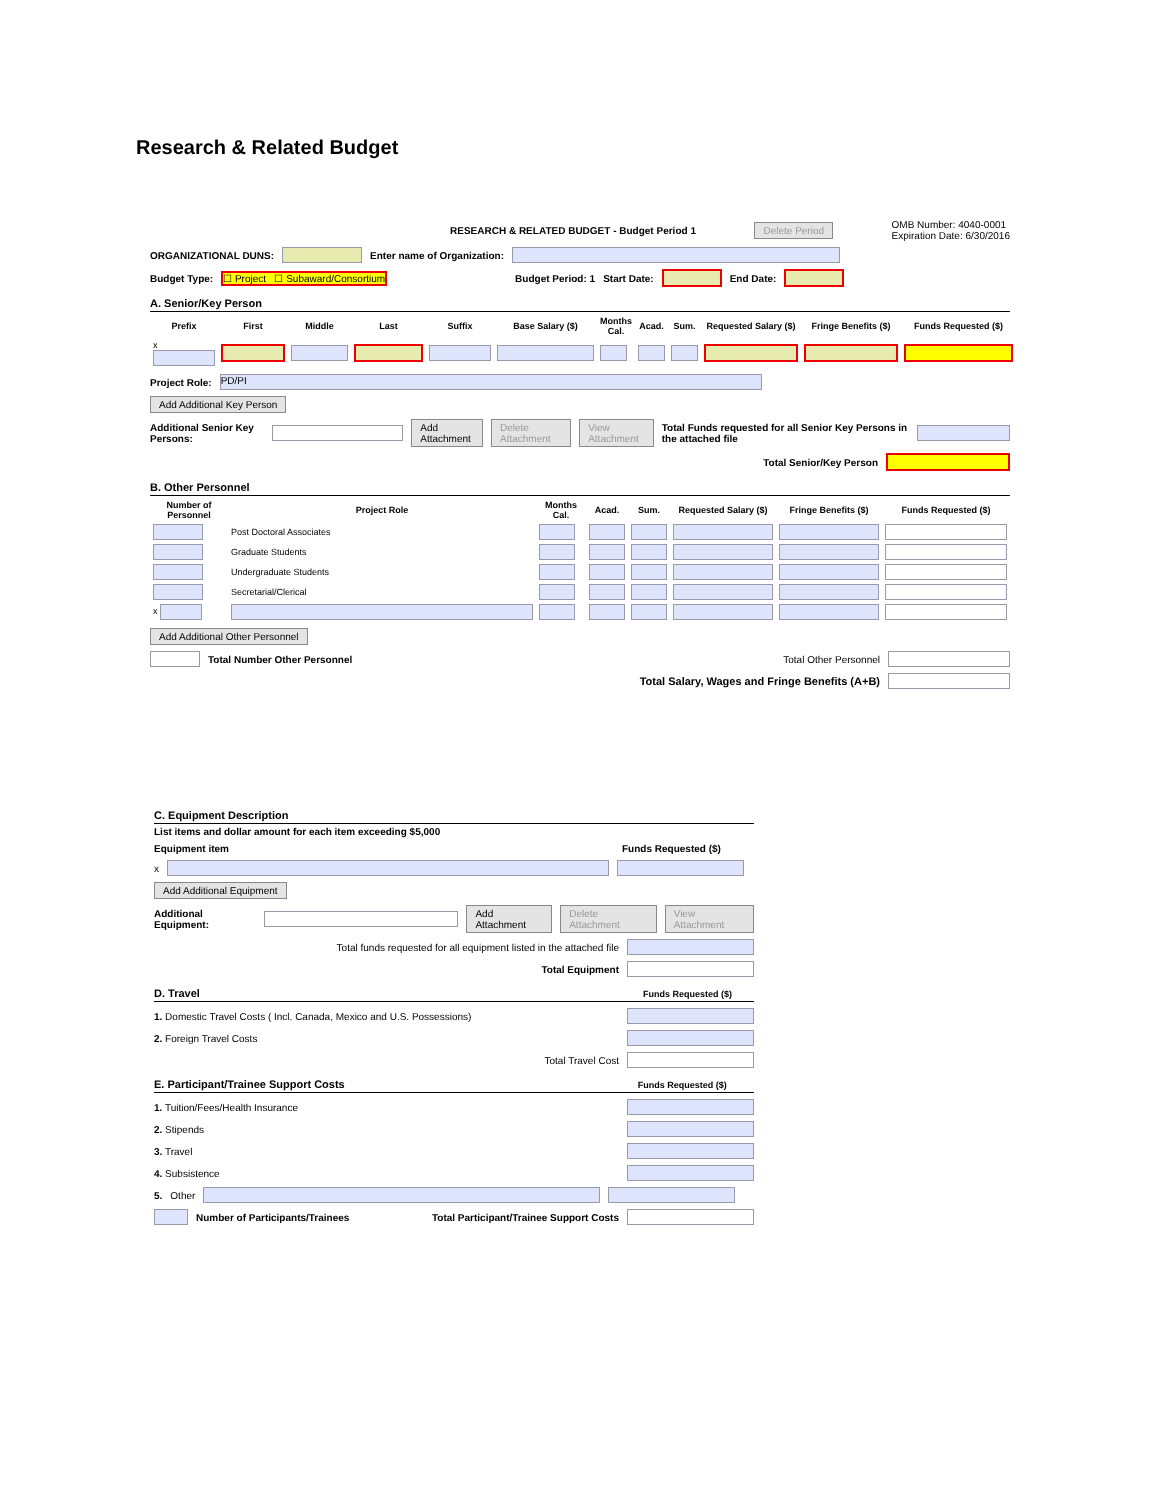Research & Related Budget
RESEARCH & RELATED BUDGET - Budget Period 1 Delete Period OMB Number: 4040-0001
Expiration Date: 6/30/2016
ORGANIZATIONAL DUNS: Enter name of Organization:
Budget Type: ☐ Project ☐ Subaward/Consortium Budget Period: 1 Start Date: End Date:
A. Senior/Key Person
| Prefix | First | Middle | Last | Suffix | Base Salary ($) | Months Cal. | Acad. | Sum. | Requested Salary ($) | Fringe Benefits ($) | Funds Requested ($) |
| --- | --- | --- | --- | --- | --- | --- | --- | --- | --- | --- | --- |
| x | | | | | | | | | | | |
Project Role: PD/PI
Add Additional Key Person
Additional Senior Key Persons: Add Attachment Delete Attachment View Attachment Total Funds requested for all Senior Key Persons in the attached file
Total Senior/Key Person
B. Other Personnel
| Number of Personnel | Project Role | Months Cal. | Acad. | Sum. | Requested Salary ($) | Fringe Benefits ($) | Funds Requested ($) |
| --- | --- | --- | --- | --- | --- | --- | --- |
| | Post Doctoral Associates | | | | | | |
| | Graduate Students | | | | | | |
| | Undergraduate Students | | | | | | |
| | Secretarial/Clerical | | | | | | |
| x | | | | | | | |
Add Additional Other Personnel
Total Number Other Personnel Total Other Personnel
Total Salary, Wages and Fringe Benefits (A+B)
C. Equipment Description
List items and dollar amount for each item exceeding $5,000
Equipment item Funds Requested ($)
x
Add Additional Equipment
Additional Equipment: Add Attachment Delete Attachment View Attachment
Total funds requested for all equipment listed in the attached file
Total Equipment
D. Travel Funds Requested ($)
1. Domestic Travel Costs ( Incl. Canada, Mexico and U.S. Possessions)
2. Foreign Travel Costs
Total Travel Cost
E. Participant/Trainee Support Costs Funds Requested ($)
1. Tuition/Fees/Health Insurance
2. Stipends
3. Travel
4. Subsistence
5. Other
Number of Participants/Trainees Total Participant/Trainee Support Costs